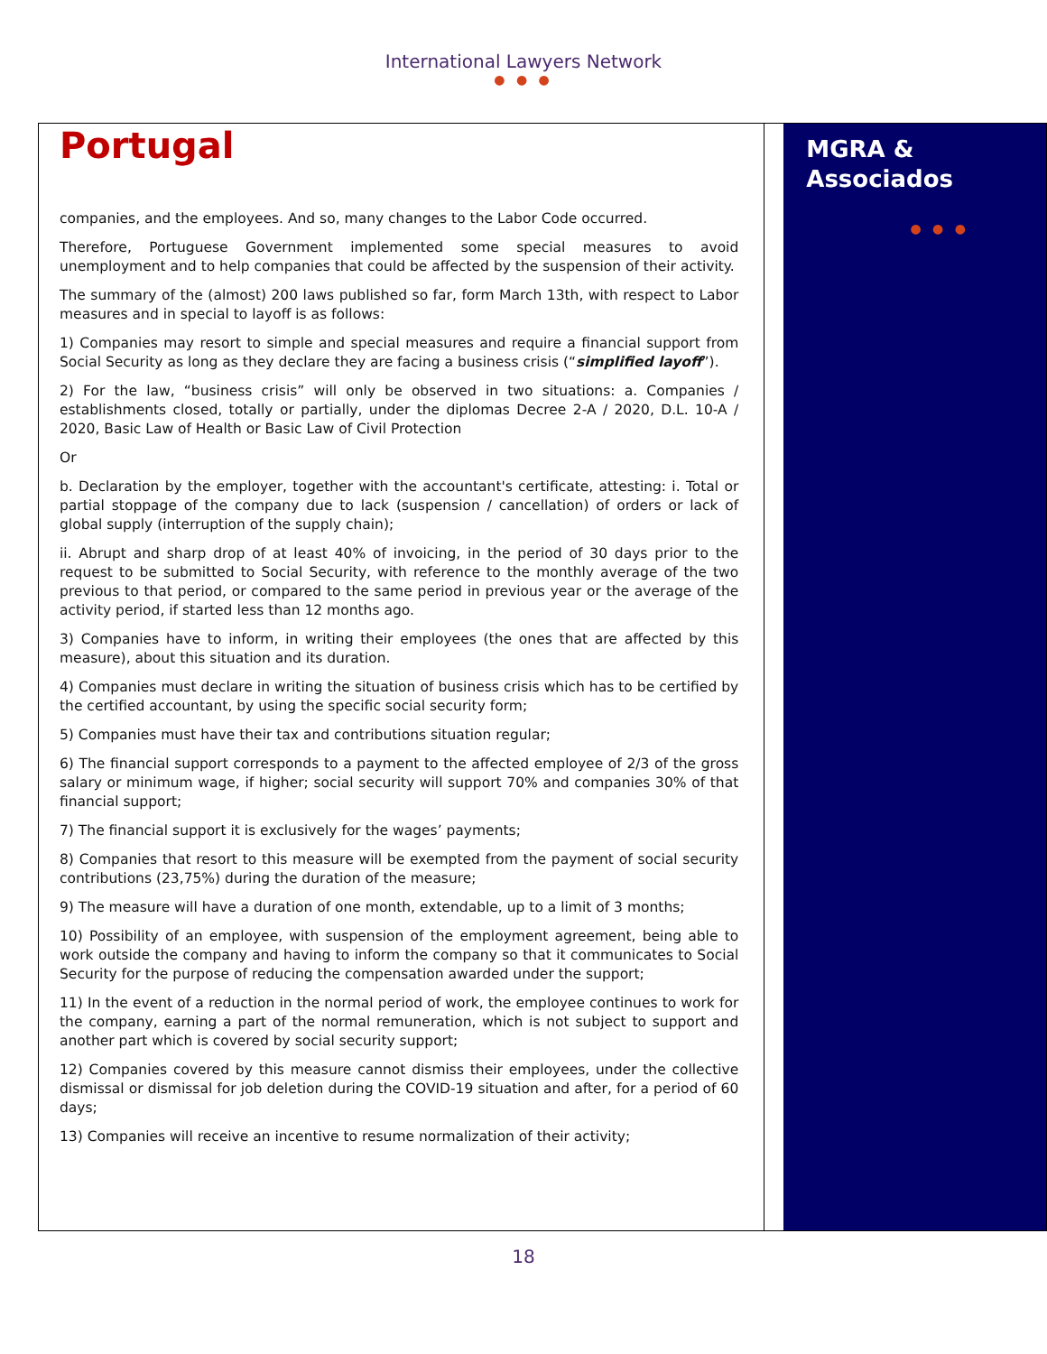International Lawyers Network
● ● ●
Portugal
companies, and the employees. And so, many changes to the Labor Code occurred.
Therefore, Portuguese Government implemented some special measures to avoid unemployment and to help companies that could be affected by the suspension of their activity.
The summary of the (almost) 200 laws published so far, form March 13th, with respect to Labor measures and in special to layoff is as follows:
1) Companies may resort to simple and special measures and require a financial support from Social Security as long as they declare they are facing a business crisis (“simplified layoff”).
2) For the law, “business crisis” will only be observed in two situations: a. Companies / establishments closed, totally or partially, under the diplomas Decree 2-A / 2020, D.L. 10-A / 2020, Basic Law of Health or Basic Law of Civil Protection
Or
b. Declaration by the employer, together with the accountant's certificate, attesting: i. Total or partial stoppage of the company due to lack (suspension / cancellation) of orders or lack of global supply (interruption of the supply chain);
ii. Abrupt and sharp drop of at least 40% of invoicing, in the period of 30 days prior to the request to be submitted to Social Security, with reference to the monthly average of the two previous to that period, or compared to the same period in previous year or the average of the activity period, if started less than 12 months ago.
3) Companies have to inform, in writing their employees (the ones that are affected by this measure), about this situation and its duration.
4) Companies must declare in writing the situation of business crisis which has to be certified by the certified accountant, by using the specific social security form;
5) Companies must have their tax and contributions situation regular;
6) The financial support corresponds to a payment to the affected employee of 2/3 of the gross salary or minimum wage, if higher; social security will support 70% and companies 30% of that financial support;
7) The financial support it is exclusively for the wages’ payments;
8) Companies that resort to this measure will be exempted from the payment of social security contributions (23,75%) during the duration of the measure;
9) The measure will have a duration of one month, extendable, up to a limit of 3 months;
10) Possibility of an employee, with suspension of the employment agreement, being able to work outside the company and having to inform the company so that it communicates to Social Security for the purpose of reducing the compensation awarded under the support;
11) In the event of a reduction in the normal period of work, the employee continues to work for the company, earning a part of the normal remuneration, which is not subject to support and another part which is covered by social security support;
12) Companies covered by this measure cannot dismiss their employees, under the collective dismissal or dismissal for job deletion during the COVID-19 situation and after, for a period of 60 days;
13) Companies will receive an incentive to resume normalization of their activity;
MGRA &
Associados
● ● ●
18